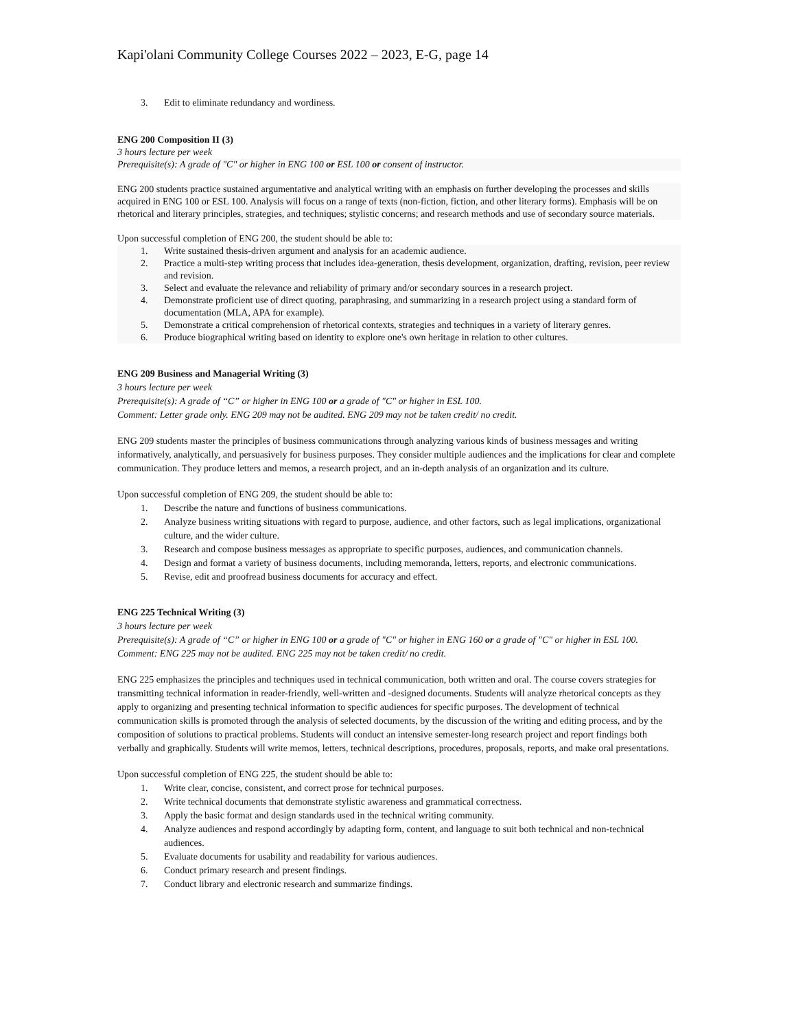Kapi'olani Community College Courses 2022 – 2023, E-G, page 14
3. Edit to eliminate redundancy and wordiness.
ENG 200 Composition II (3)
3 hours lecture per week
Prerequisite(s): A grade of "C" or higher in ENG 100 or ESL 100 or consent of instructor.
ENG 200 students practice sustained argumentative and analytical writing with an emphasis on further developing the processes and skills acquired in ENG 100 or ESL 100. Analysis will focus on a range of texts (non-fiction, fiction, and other literary forms). Emphasis will be on rhetorical and literary principles, strategies, and techniques; stylistic concerns; and research methods and use of secondary source materials.
Upon successful completion of ENG 200, the student should be able to:
1. Write sustained thesis-driven argument and analysis for an academic audience.
2. Practice a multi-step writing process that includes idea-generation, thesis development, organization, drafting, revision, peer review and revision.
3. Select and evaluate the relevance and reliability of primary and/or secondary sources in a research project.
4. Demonstrate proficient use of direct quoting, paraphrasing, and summarizing in a research project using a standard form of documentation (MLA, APA for example).
5. Demonstrate a critical comprehension of rhetorical contexts, strategies and techniques in a variety of literary genres.
6. Produce biographical writing based on identity to explore one's own heritage in relation to other cultures.
ENG 209 Business and Managerial Writing (3)
3 hours lecture per week
Prerequisite(s): A grade of “C” or higher in ENG 100 or a grade of "C" or higher in ESL 100.
Comment: Letter grade only. ENG 209 may not be audited. ENG 209 may not be taken credit/ no credit.
ENG 209 students master the principles of business communications through analyzing various kinds of business messages and writing informatively, analytically, and persuasively for business purposes. They consider multiple audiences and the implications for clear and complete communication. They produce letters and memos, a research project, and an in-depth analysis of an organization and its culture.
Upon successful completion of ENG 209, the student should be able to:
1. Describe the nature and functions of business communications.
2. Analyze business writing situations with regard to purpose, audience, and other factors, such as legal implications, organizational culture, and the wider culture.
3. Research and compose business messages as appropriate to specific purposes, audiences, and communication channels.
4. Design and format a variety of business documents, including memoranda, letters, reports, and electronic communications.
5. Revise, edit and proofread business documents for accuracy and effect.
ENG 225 Technical Writing (3)
3 hours lecture per week
Prerequisite(s): A grade of “C” or higher in ENG 100 or a grade of "C" or higher in ENG 160 or a grade of "C" or higher in ESL 100.
Comment: ENG 225 may not be audited. ENG 225 may not be taken credit/ no credit.
ENG 225 emphasizes the principles and techniques used in technical communication, both written and oral. The course covers strategies for transmitting technical information in reader-friendly, well-written and -designed documents. Students will analyze rhetorical concepts as they apply to organizing and presenting technical information to specific audiences for specific purposes. The development of technical communication skills is promoted through the analysis of selected documents, by the discussion of the writing and editing process, and by the composition of solutions to practical problems. Students will conduct an intensive semester-long research project and report findings both verbally and graphically. Students will write memos, letters, technical descriptions, procedures, proposals, reports, and make oral presentations.
Upon successful completion of ENG 225, the student should be able to:
1. Write clear, concise, consistent, and correct prose for technical purposes.
2. Write technical documents that demonstrate stylistic awareness and grammatical correctness.
3. Apply the basic format and design standards used in the technical writing community.
4. Analyze audiences and respond accordingly by adapting form, content, and language to suit both technical and non-technical audiences.
5. Evaluate documents for usability and readability for various audiences.
6. Conduct primary research and present findings.
7. Conduct library and electronic research and summarize findings.